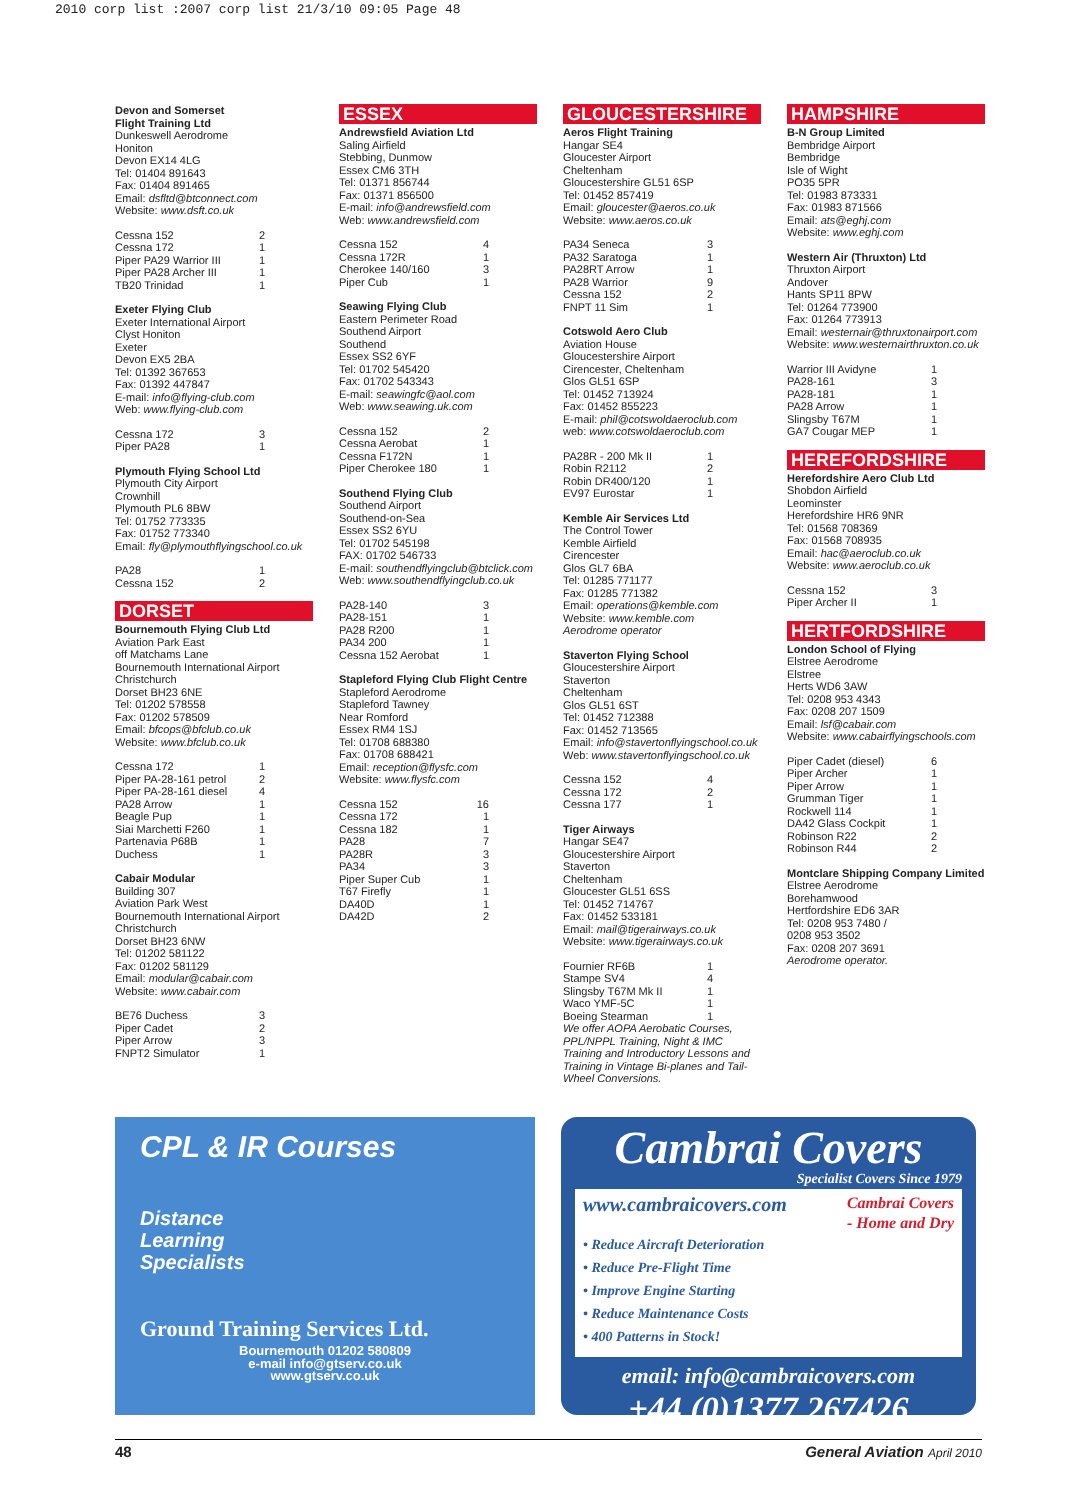2010 corp list :2007 corp list 21/3/10 09:05 Page 48
Devon and Somerset
Flight Training Ltd
Dunkeswell Aerodrome
Honiton
Devon EX14 4LG
Tel: 01404 891643
Fax: 01404 891465
Email: dsfltd@btconnect.com
Website: www.dsft.co.uk
Cessna 152 2
Cessna 172 1
Piper PA29 Warrior III 1
Piper PA28 Archer III 1
TB20 Trinidad 1
Exeter Flying Club
Exeter International Airport
Clyst Honiton
Exeter
Devon EX5 2BA
Tel: 01392 367653
Fax: 01392 447847
E-mail: info@flying-club.com
Web: www.flying-club.com
Cessna 172 3
Piper PA28 1
Plymouth Flying School Ltd
Plymouth City Airport
Crownhill
Plymouth PL6 8BW
Tel: 01752 773335
Fax: 01752 773340
Email: fly@plymouthflyingschool.co.uk
PA28 1
Cessna 152 2
DORSET
Bournemouth Flying Club Ltd
Aviation Park East
off Matchams Lane
Bournemouth International Airport
Christchurch
Dorset BH23 6NE
Tel: 01202 578558
Fax: 01202 578509
Email: bfcops@bfclub.co.uk
Website: www.bfclub.co.uk
Cessna 172 1
Piper PA-28-161 petrol 2
Piper PA-28-161 diesel 4
PA28 Arrow 1
Beagle Pup 1
Siai Marchetti F260 1
Partenavia P68B 1
Duchess 1
Cabair Modular
Building 307
Aviation Park West
Bournemouth International Airport
Christchurch
Dorset BH23 6NW
Tel: 01202 581122
Fax: 01202 581129
Email: modular@cabair.com
Website: www.cabair.com
BE76 Duchess 3
Piper Cadet 2
Piper Arrow 3
FNPT2 Simulator 1
ESSEX
Andrewsfield Aviation Ltd
Saling Airfield
Stebbing, Dunmow
Essex CM6 3TH
Tel: 01371 856744
Fax: 01371 856500
E-mail: info@andrewsfield.com
Web: www.andrewsfield.com
Cessna 152 4
Cessna 172R 1
Cherokee 140/160 3
Piper Cub 1
Seawing Flying Club
Eastern Perimeter Road
Southend Airport
Southend
Essex SS2 6YF
Tel: 01702 545420
Fax: 01702 543343
E-mail: seawingfc@aol.com
Web: www.seawing.uk.com
Cessna 152 2
Cessna Aerobat 1
Cessna F172N 1
Piper Cherokee 180 1
Southend Flying Club
Southend Airport
Southend-on-Sea
Essex SS2 6YU
Tel: 01702 545198
FAX: 01702 546733
E-mail: southendflyingclub@btclick.com
Web: www.southendflyingclub.co.uk
PA28-140 3
PA28-151 1
PA28 R200 1
PA34 200 1
Cessna 152 Aerobat 1
Stapleford Flying Club Flight Centre
Stapleford Aerodrome
Stapleford Tawney
Near Romford
Essex RM4 1SJ
Tel: 01708 688380
Fax: 01708 688421
Email: reception@flysfc.com
Website: www.flysfc.com
Cessna 152 16
Cessna 172 1
Cessna 182 1
PA28 7
PA28R 3
PA34 3
Piper Super Cub 1
T67 Firefly 1
DA40D 1
DA42D 2
GLOUCESTERSHIRE
Aeros Flight Training
Hangar SE4
Gloucester Airport
Cheltenham
Gloucestershire GL51 6SP
Tel: 01452 857419
Email: gloucester@aeros.co.uk
Website: www.aeros.co.uk
PA34 Seneca 3
PA32 Saratoga 1
PA28RT Arrow 1
PA28 Warrior 9
Cessna 152 2
FNPT 11 Sim 1
Cotswold Aero Club
Aviation House
Gloucestershire Airport
Cirencester, Cheltenham
Glos GL51 6SP
Tel: 01452 713924
Fax: 01452 855223
E-mail: phil@cotswoldaeroclub.com
web: www.cotswoldaeroclub.com
PA28R - 200 Mk II 1
Robin R2112 2
Robin DR400/120 1
EV97 Eurostar 1
Kemble Air Services Ltd
The Control Tower
Kemble Airfield
Cirencester
Glos GL7 6BA
Tel: 01285 771177
Fax: 01285 771382
Email: operations@kemble.com
Website: www.kemble.com
Aerodrome operator
Staverton Flying School
Gloucestershire Airport
Staverton
Cheltenham
Glos GL51 6ST
Tel: 01452 712388
Fax: 01452 713565
Email: info@stavertonflyingschool.co.uk
Web: www.stavertonflyingschool.co.uk
Cessna 152 4
Cessna 172 2
Cessna 177 1
Tiger Airways
Hangar SE47
Gloucestershire Airport
Staverton
Cheltenham
Gloucester GL51 6SS
Tel: 01452 714767
Fax: 01452 533181
Email: mail@tigerairways.co.uk
Website: www.tigerairways.co.uk
Fournier RF6B 1
Stampe SV4 4
Slingsby T67M Mk II 1
Waco YMF-5C 1
Boeing Stearman 1
We offer AOPA Aerobatic Courses, PPL/NPPL Training, Night & IMC Training and Introductory Lessons and Training in Vintage Bi-planes and Tail-Wheel Conversions.
HAMPSHIRE
B-N Group Limited
Bembridge Airport
Bembridge
Isle of Wight
PO35 5PR
Tel: 01983 873331
Fax: 01983 871566
Email: ats@eghj.com
Website: www.eghj.com
Western Air (Thruxton) Ltd
Thruxton Airport
Andover
Hants SP11 8PW
Tel: 01264 773900
Fax: 01264 773913
Email: westernair@thruxtonairport.com
Website: www.westernairthruxton.co.uk
Warrior III Avidyne 1
PA28-161 3
PA28-181 1
PA28 Arrow 1
Slingsby T67M 1
GA7 Cougar MEP 1
HEREFORDSHIRE
Herefordshire Aero Club Ltd
Shobdon Airfield
Leominster
Herefordshire HR6 9NR
Tel: 01568 708369
Fax: 01568 708935
Email: hac@aeroclub.co.uk
Website: www.aeroclub.co.uk
Cessna 152 3
Piper Archer II 1
HERTFORDSHIRE
London School of Flying
Elstree Aerodrome
Elstree
Herts WD6 3AW
Tel: 0208 953 4343
Fax: 0208 207 1509
Email: lsf@cabair.com
Website: www.cabairflyingschools.com
Piper Cadet (diesel) 6
Piper Archer 1
Piper Arrow 1
Grumman Tiger 1
Rockwell 114 1
DA42 Glass Cockpit 1
Robinson R22 2
Robinson R44 2
Montclare Shipping Company Limited
Elstree Aerodrome
Borehamwood
Hertfordshire ED6 3AR
Tel: 0208 953 7480 /
0208 953 3502
Fax: 0208 207 3691
Aerodrome operator.
CPL & IR Courses
Distance
Learning
Specialists
Ground Training Services Ltd.
Bournemouth 01202 580809
e-mail info@gtserv.co.uk
www.gtserv.co.uk
Cambrai Covers
Specialist Covers Since 1979
www.cambraicovers.com Cambrai Covers
- Home and Dry
• Reduce Aircraft Deterioration
• Reduce Pre-Flight Time
• Improve Engine Starting
• Reduce Maintenance Costs
• 400 Patterns in Stock!
email: info@cambraicovers.com
+44 (0)1377 267426
48 General Aviation April 2010